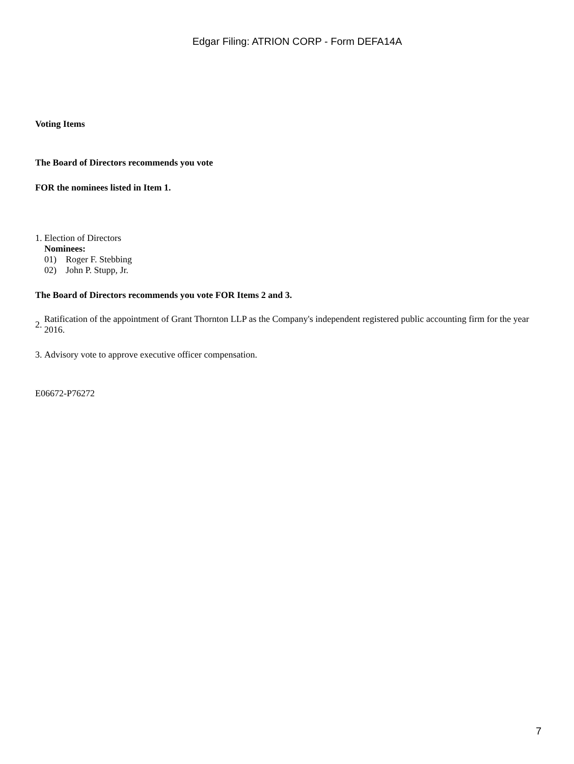Edgar Filing: ATRION CORP - Form DEFA14A
Voting Items
The Board of Directors recommends you vote
FOR the nominees listed in Item 1.
1. Election of Directors
Nominees:
01) Roger F. Stebbing
02) John P. Stupp, Jr.
The Board of Directors recommends you vote FOR Items 2 and 3.
2. Ratification of the appointment of Grant Thornton LLP as the Company's independent registered public accounting firm for the year 2016.
3. Advisory vote to approve executive officer compensation.
E06672-P76272
7